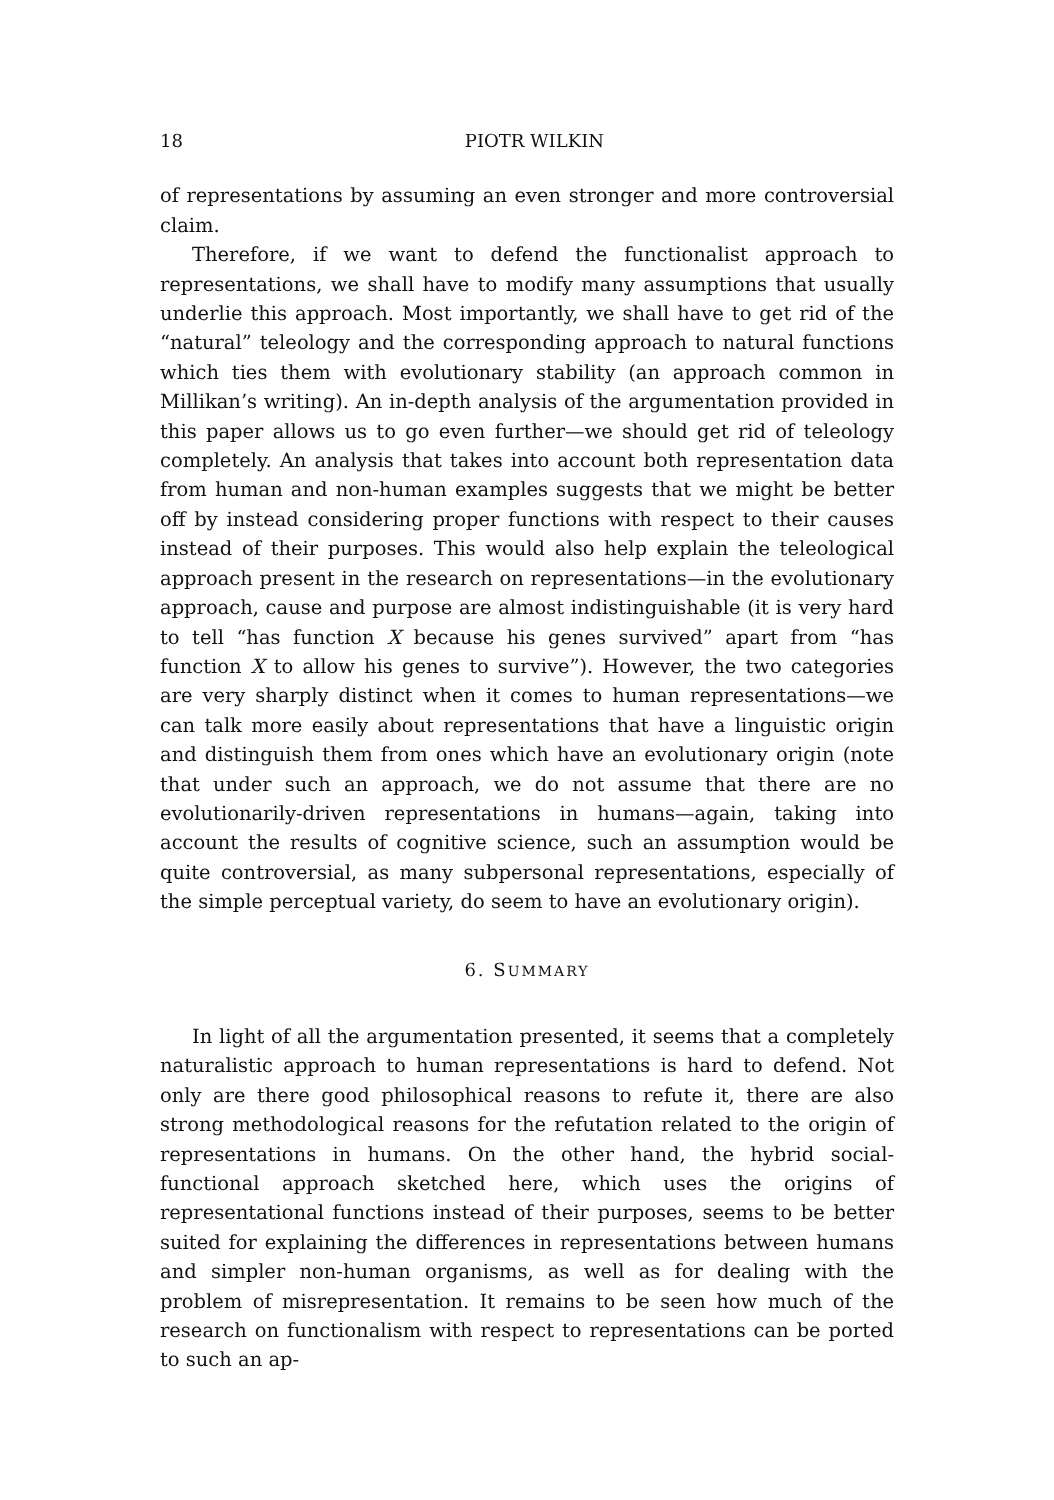18 PIOTR WILKIN
of representations by assuming an even stronger and more controversial claim.
Therefore, if we want to defend the functionalist approach to representations, we shall have to modify many assumptions that usually underlie this approach. Most importantly, we shall have to get rid of the “natural” teleology and the corresponding approach to natural functions which ties them with evolutionary stability (an approach common in Millikan’s writing). An in-depth analysis of the argumentation provided in this paper allows us to go even further—we should get rid of teleology completely. An analysis that takes into account both representation data from human and non-human examples suggests that we might be better off by instead considering proper functions with respect to their causes instead of their purposes. This would also help explain the teleological approach present in the research on representations—in the evolutionary approach, cause and purpose are almost indistinguishable (it is very hard to tell “has function X because his genes survived” apart from “has function X to allow his genes to survive”). However, the two categories are very sharply distinct when it comes to human representations—we can talk more easily about representations that have a linguistic origin and distinguish them from ones which have an evolutionary origin (note that under such an approach, we do not assume that there are no evolutionarily-driven representations in humans—again, taking into account the results of cognitive science, such an assumption would be quite controversial, as many subpersonal representations, especially of the simple perceptual variety, do seem to have an evolutionary origin).
6. SUMMARY
In light of all the argumentation presented, it seems that a completely naturalistic approach to human representations is hard to defend. Not only are there good philosophical reasons to refute it, there are also strong methodological reasons for the refutation related to the origin of representations in humans. On the other hand, the hybrid social-functional approach sketched here, which uses the origins of representational functions instead of their purposes, seems to be better suited for explaining the differences in representations between humans and simpler non-human organisms, as well as for dealing with the problem of misrepresentation. It remains to be seen how much of the research on functionalism with respect to representations can be ported to such an ap-